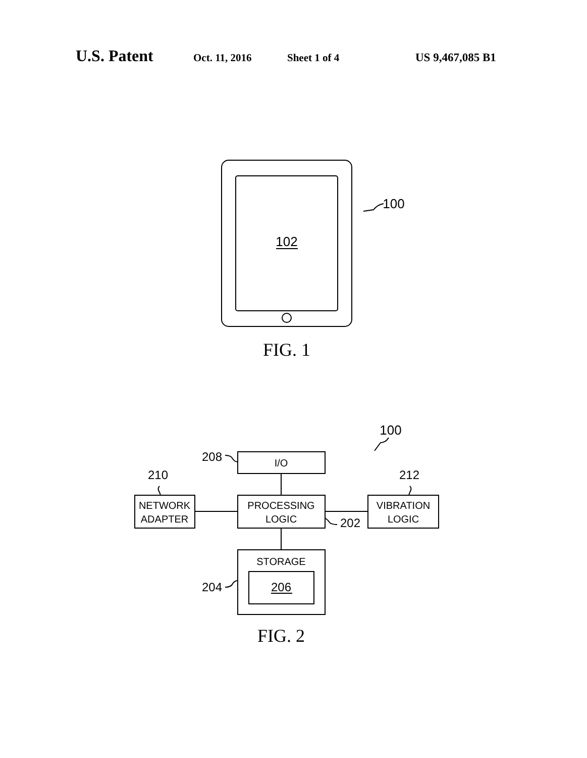U.S. Patent Oct. 11, 2016 Sheet 1 of 4 US 9,467,085 B1
102
100
100
208
210
212
I/O
NETWORK
ADAPTER
PROCESSING
LOGIC
VIBRATION
LOGIC
202
STORAGE
206
204
FIG. 1
FIG. 2